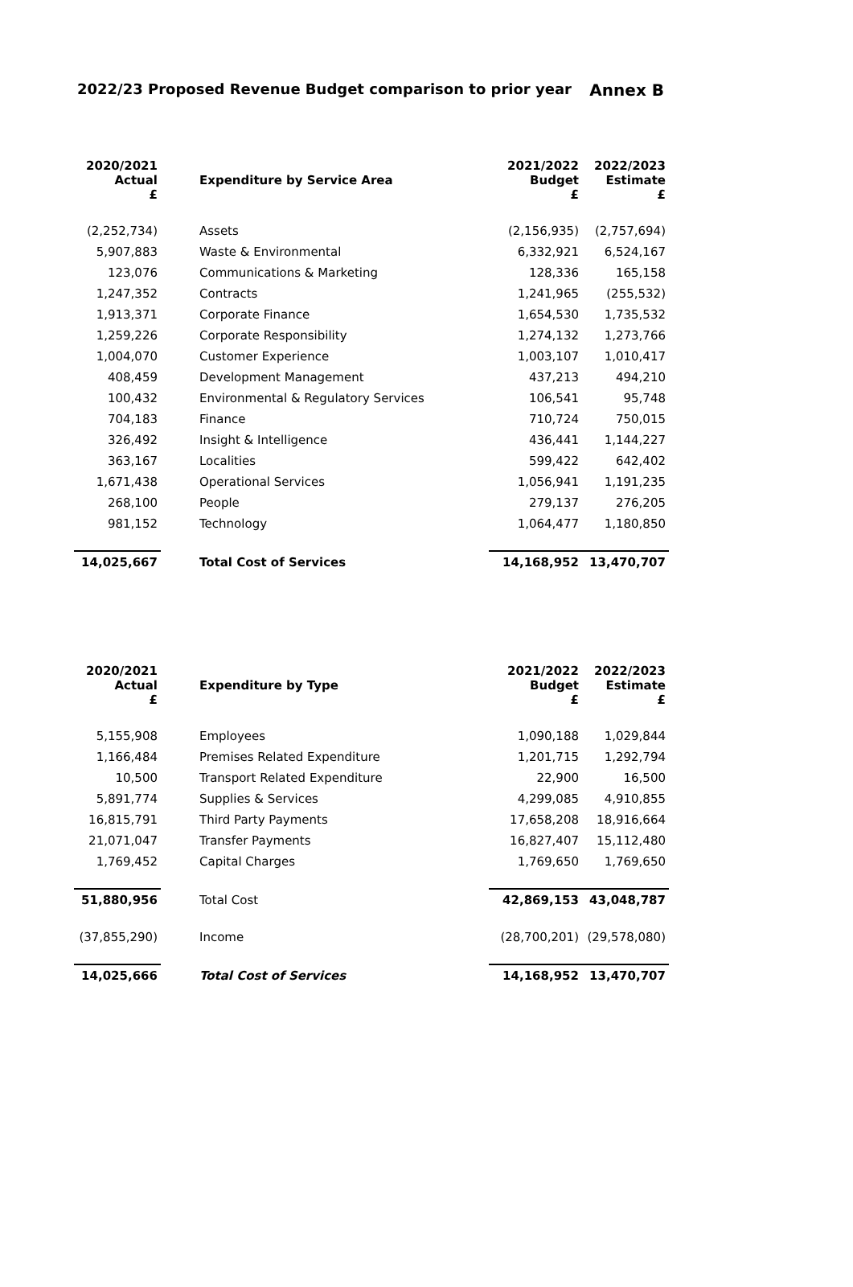2022/23 Proposed Revenue Budget comparison to prior year Annex B
| 2020/2021 Actual £ | Expenditure by Service Area | 2021/2022 Budget £ | 2022/2023 Estimate £ |
| --- | --- | --- | --- |
| (2,252,734) | Assets | (2,156,935) | (2,757,694) |
| 5,907,883 | Waste & Environmental | 6,332,921 | 6,524,167 |
| 123,076 | Communications & Marketing | 128,336 | 165,158 |
| 1,247,352 | Contracts | 1,241,965 | (255,532) |
| 1,913,371 | Corporate Finance | 1,654,530 | 1,735,532 |
| 1,259,226 | Corporate Responsibility | 1,274,132 | 1,273,766 |
| 1,004,070 | Customer Experience | 1,003,107 | 1,010,417 |
| 408,459 | Development Management | 437,213 | 494,210 |
| 100,432 | Environmental & Regulatory Services | 106,541 | 95,748 |
| 704,183 | Finance | 710,724 | 750,015 |
| 326,492 | Insight & Intelligence | 436,441 | 1,144,227 |
| 363,167 | Localities | 599,422 | 642,402 |
| 1,671,438 | Operational Services | 1,056,941 | 1,191,235 |
| 268,100 | People | 279,137 | 276,205 |
| 981,152 | Technology | 1,064,477 | 1,180,850 |
| 14,025,667 | Total Cost of Services | 14,168,952 | 13,470,707 |
| 2020/2021 Actual £ | Expenditure by Type | 2021/2022 Budget £ | 2022/2023 Estimate £ |
| --- | --- | --- | --- |
| 5,155,908 | Employees | 1,090,188 | 1,029,844 |
| 1,166,484 | Premises Related Expenditure | 1,201,715 | 1,292,794 |
| 10,500 | Transport Related Expenditure | 22,900 | 16,500 |
| 5,891,774 | Supplies & Services | 4,299,085 | 4,910,855 |
| 16,815,791 | Third Party Payments | 17,658,208 | 18,916,664 |
| 21,071,047 | Transfer Payments | 16,827,407 | 15,112,480 |
| 1,769,452 | Capital Charges | 1,769,650 | 1,769,650 |
| 51,880,956 | Total Cost | 42,869,153 | 43,048,787 |
| (37,855,290) | Income | (28,700,201) | (29,578,080) |
| 14,025,666 | Total Cost of Services | 14,168,952 | 13,470,707 |